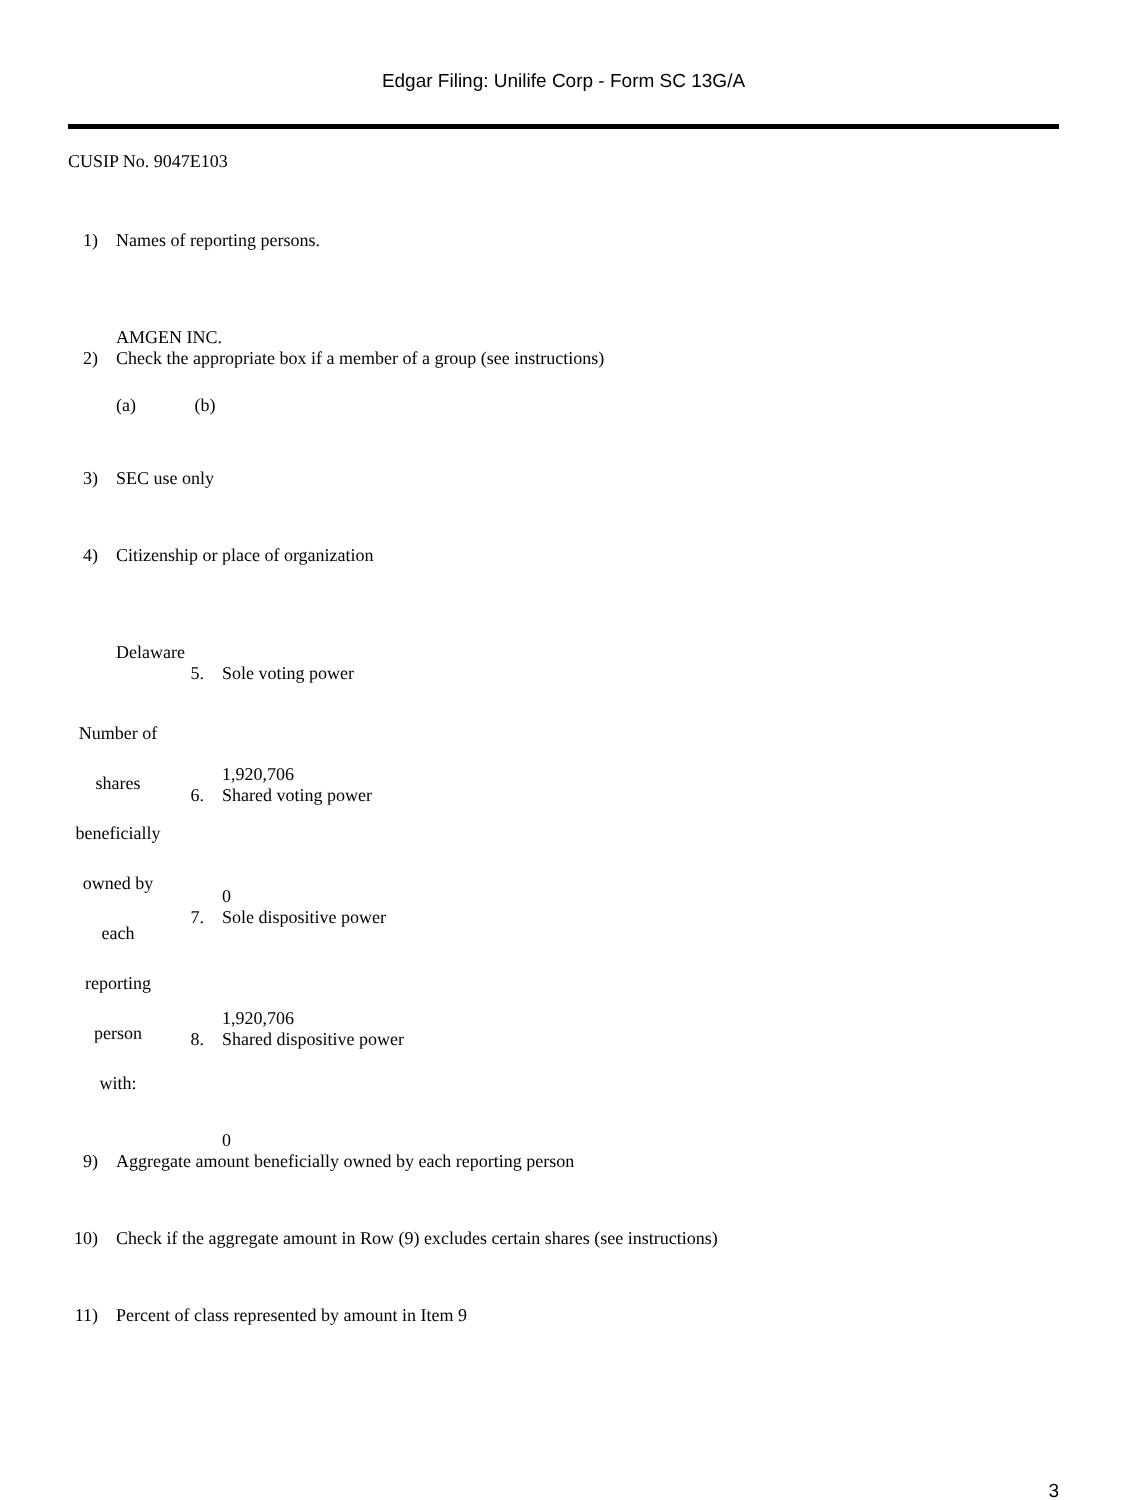Edgar Filing: Unilife Corp - Form SC 13G/A
CUSIP No. 9047E103
| 1) | Names of reporting persons. AMGEN INC. |
| 2) | Check the appropriate box if a member of a group (see instructions) (a) (b) |
| 3) | SEC use only |
| 4) | Citizenship or place of organization Delaware |
| Number of shares beneficially owned by each reporting person with: | 5. | Sole voting power 1,920,706 |
| | 6. | Shared voting power 0 |
| | 7. | Sole dispositive power 1,920,706 |
| | 8. | Shared dispositive power 0 |
| 9) | Aggregate amount beneficially owned by each reporting person |
| 10) | Check if the aggregate amount in Row (9) excludes certain shares (see instructions) |
| 11) | Percent of class represented by amount in Item 9 |
3